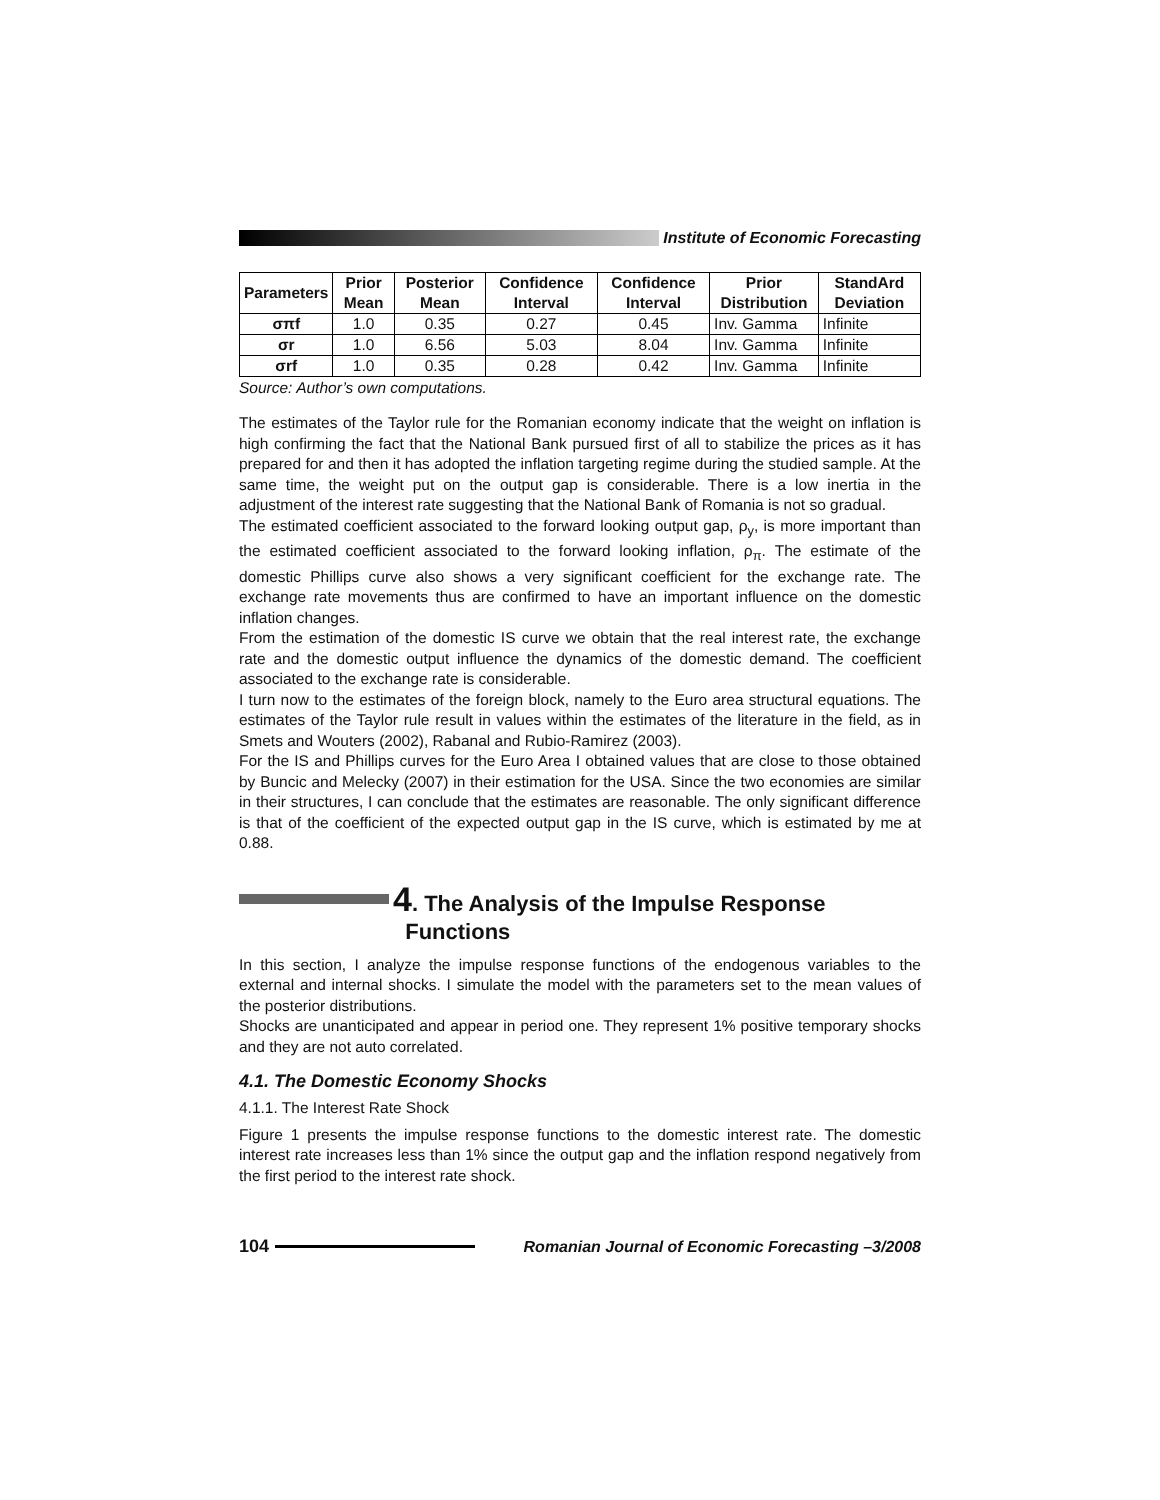Institute of Economic Forecasting
| Parameters | Prior Mean | Posterior Mean | Confidence Interval | Confidence Interval | Prior Distribution | StandArd Deviation |
| --- | --- | --- | --- | --- | --- | --- |
| σπf | 1.0 | 0.35 | 0.27 | 0.45 | Inv. Gamma | Infinite |
| σr | 1.0 | 6.56 | 5.03 | 8.04 | Inv. Gamma | Infinite |
| σrf | 1.0 | 0.35 | 0.28 | 0.42 | Inv. Gamma | Infinite |
Source: Author’s own computations.
The estimates of the Taylor rule for the Romanian economy indicate that the weight on inflation is high confirming the fact that the National Bank pursued first of all to stabilize the prices as it has prepared for and then it has adopted the inflation targeting regime during the studied sample. At the same time, the weight put on the output gap is considerable. There is a low inertia in the adjustment of the interest rate suggesting that the National Bank of Romania is not so gradual.
The estimated coefficient associated to the forward looking output gap, ρ<sub>y</sub>, is more important than the estimated coefficient associated to the forward looking inflation, ρ<sub>π</sub>. The estimate of the domestic Phillips curve also shows a very significant coefficient for the exchange rate. The exchange rate movements thus are confirmed to have an important influence on the domestic inflation changes.
From the estimation of the domestic IS curve we obtain that the real interest rate, the exchange rate and the domestic output influence the dynamics of the domestic demand. The coefficient associated to the exchange rate is considerable.
I turn now to the estimates of the foreign block, namely to the Euro area structural equations. The estimates of the Taylor rule result in values within the estimates of the literature in the field, as in Smets and Wouters (2002), Rabanal and Rubio-Ramirez (2003).
For the IS and Phillips curves for the Euro Area I obtained values that are close to those obtained by Buncic and Melecky (2007) in their estimation for the USA. Since the two economies are similar in their structures, I can conclude that the estimates are reasonable. The only significant difference is that of the coefficient of the expected output gap in the IS curve, which is estimated by me at 0.88.
4. The Analysis of the Impulse Response
Functions
In this section, I analyze the impulse response functions of the endogenous variables to the external and internal shocks. I simulate the model with the parameters set to the mean values of the posterior distributions.
Shocks are unanticipated and appear in period one. They represent 1% positive temporary shocks and they are not auto correlated.
4.1. The Domestic Economy Shocks
4.1.1. The Interest Rate Shock
Figure 1 presents the impulse response functions to the domestic interest rate. The domestic interest rate increases less than 1% since the output gap and the inflation respond negatively from the first period to the interest rate shock.
104 Romanian Journal of Economic Forecasting –3/2008